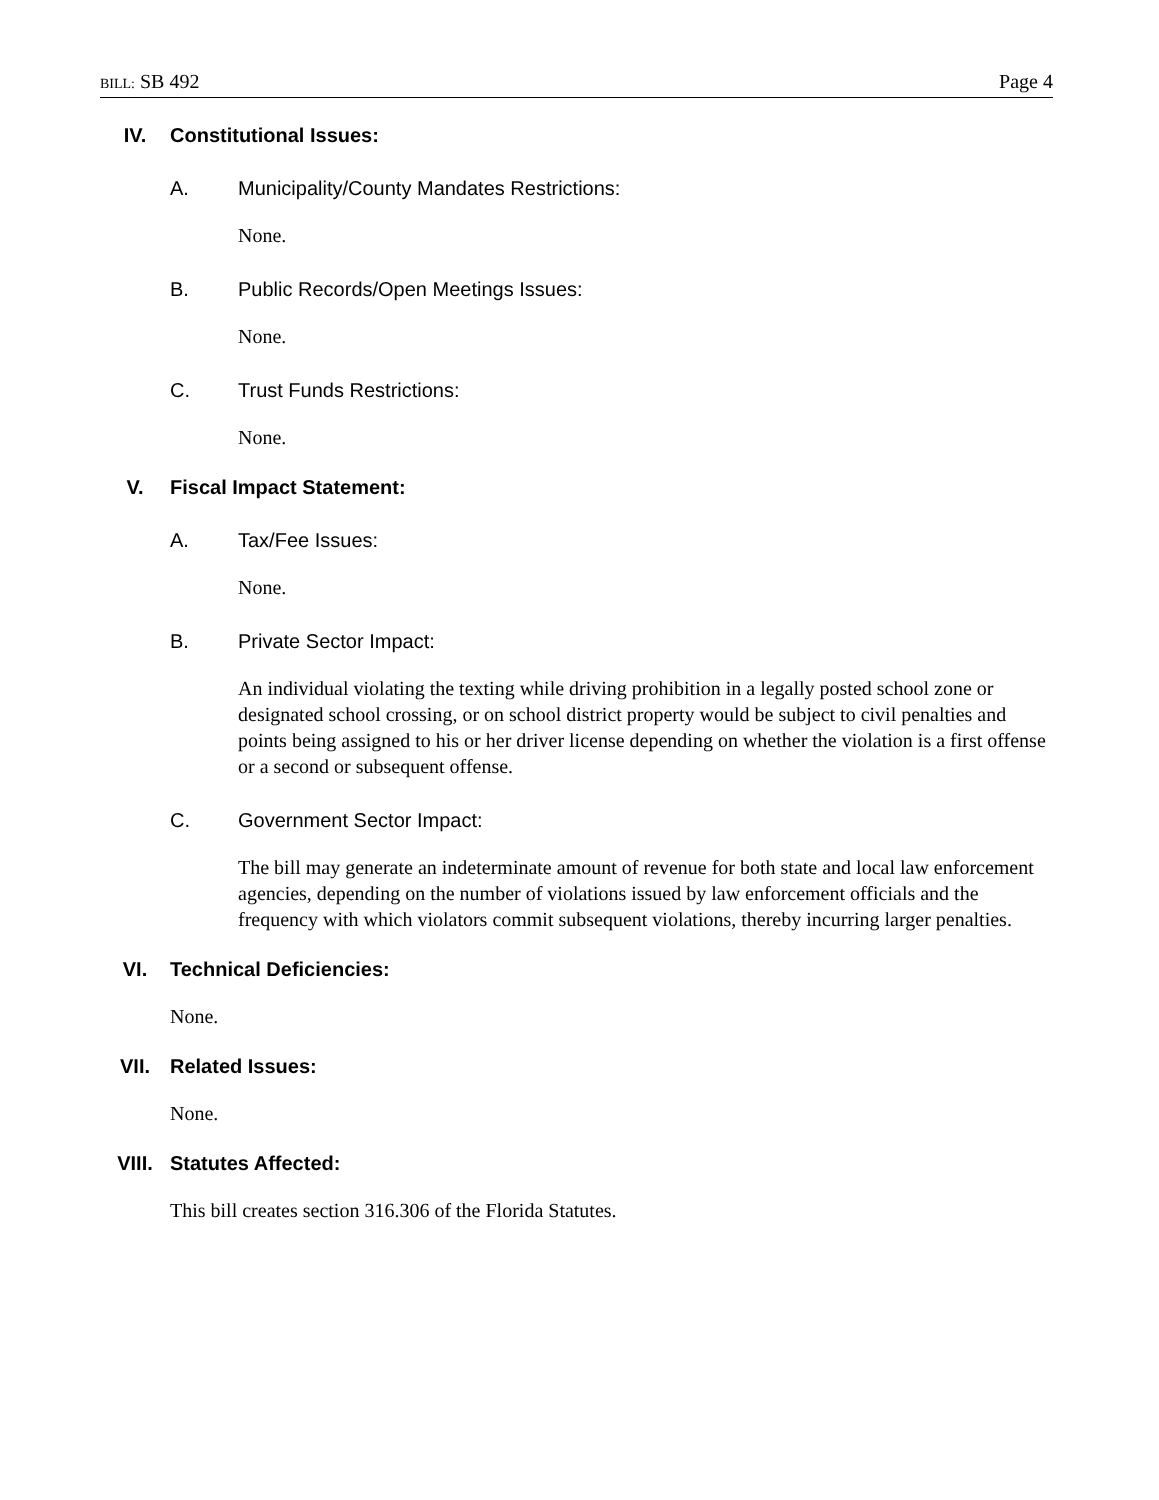BILL: SB 492 Page 4
IV. Constitutional Issues:
A. Municipality/County Mandates Restrictions:
None.
B. Public Records/Open Meetings Issues:
None.
C. Trust Funds Restrictions:
None.
V. Fiscal Impact Statement:
A. Tax/Fee Issues:
None.
B. Private Sector Impact:
An individual violating the texting while driving prohibition in a legally posted school zone or designated school crossing, or on school district property would be subject to civil penalties and points being assigned to his or her driver license depending on whether the violation is a first offense or a second or subsequent offense.
C. Government Sector Impact:
The bill may generate an indeterminate amount of revenue for both state and local law enforcement agencies, depending on the number of violations issued by law enforcement officials and the frequency with which violators commit subsequent violations, thereby incurring larger penalties.
VI. Technical Deficiencies:
None.
VII. Related Issues:
None.
VIII. Statutes Affected:
This bill creates section 316.306 of the Florida Statutes.